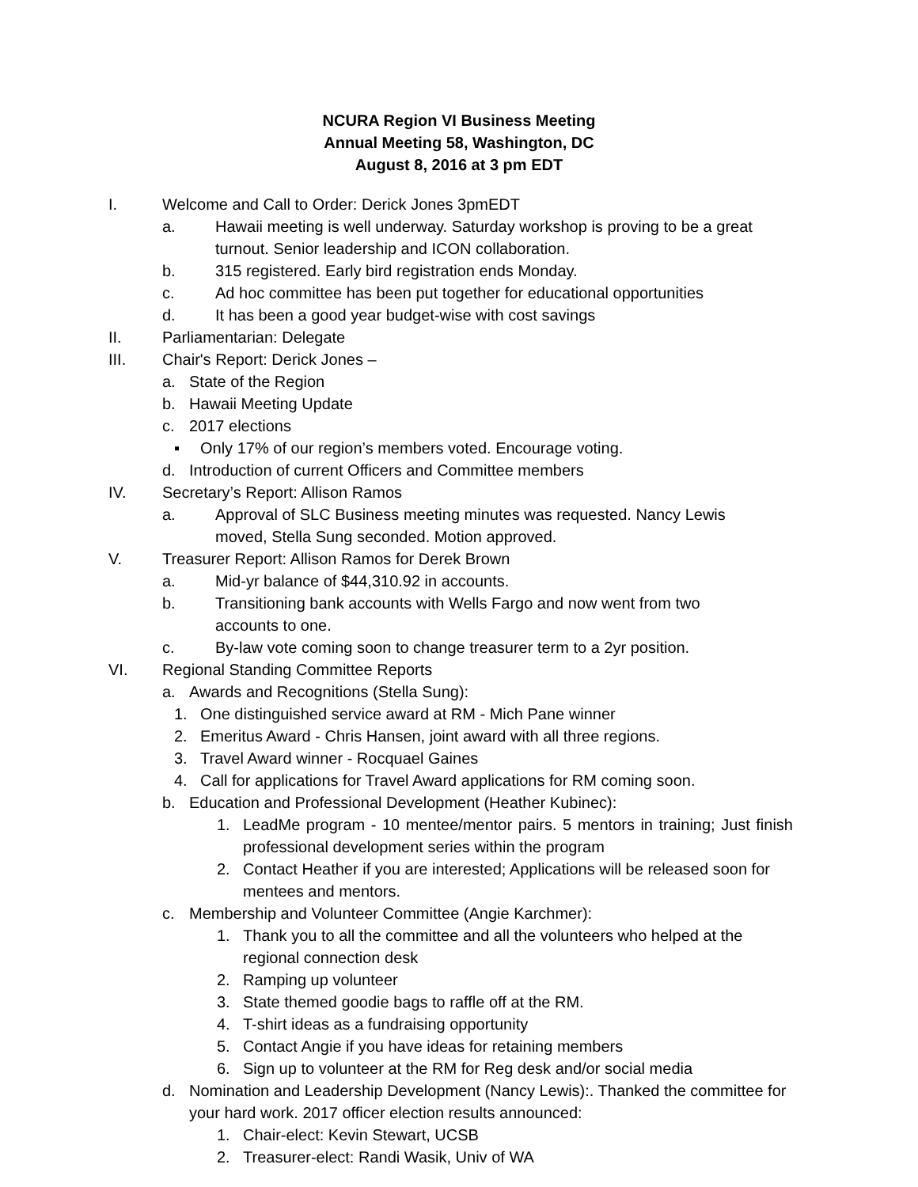NCURA Region VI Business Meeting
Annual Meeting 58, Washington, DC
August 8, 2016 at 3 pm EDT
I. Welcome and Call to Order: Derick Jones 3pmEDT
a. Hawaii meeting is well underway. Saturday workshop is proving to be a great turnout. Senior leadership and ICON collaboration.
b. 315 registered. Early bird registration ends Monday.
c. Ad hoc committee has been put together for educational opportunities
d. It has been a good year budget-wise with cost savings
II. Parliamentarian: Delegate
III. Chair's Report: Derick Jones –
a. State of the Region
b. Hawaii Meeting Update
c. 2017 elections
▪ Only 17% of our region’s members voted. Encourage voting.
d. Introduction of current Officers and Committee members
IV. Secretary’s Report: Allison Ramos
a. Approval of SLC Business meeting minutes was requested. Nancy Lewis moved, Stella Sung seconded. Motion approved.
V. Treasurer Report: Allison Ramos for Derek Brown
a. Mid-yr balance of $44,310.92 in accounts.
b. Transitioning bank accounts with Wells Fargo and now went from two accounts to one.
c. By-law vote coming soon to change treasurer term to a 2yr position.
VI. Regional Standing Committee Reports
a. Awards and Recognitions (Stella Sung):
1. One distinguished service award at RM - Mich Pane winner
2. Emeritus Award - Chris Hansen, joint award with all three regions.
3. Travel Award winner - Rocquael Gaines
4. Call for applications for Travel Award applications for RM coming soon.
b. Education and Professional Development (Heather Kubinec):
1. LeadMe program - 10 mentee/mentor pairs. 5 mentors in training; Just finish professional development series within the program
2. Contact Heather if you are interested; Applications will be released soon for mentees and mentors.
c. Membership and Volunteer Committee (Angie Karchmer):
1. Thank you to all the committee and all the volunteers who helped at the regional connection desk
2. Ramping up volunteer
3. State themed goodie bags to raffle off at the RM.
4. T-shirt ideas as a fundraising opportunity
5. Contact Angie if you have ideas for retaining members
6. Sign up to volunteer at the RM for Reg desk and/or social media
d. Nomination and Leadership Development (Nancy Lewis):. Thanked the committee for your hard work. 2017 officer election results announced:
1. Chair-elect: Kevin Stewart, UCSB
2. Treasurer-elect: Randi Wasik, Univ of WA